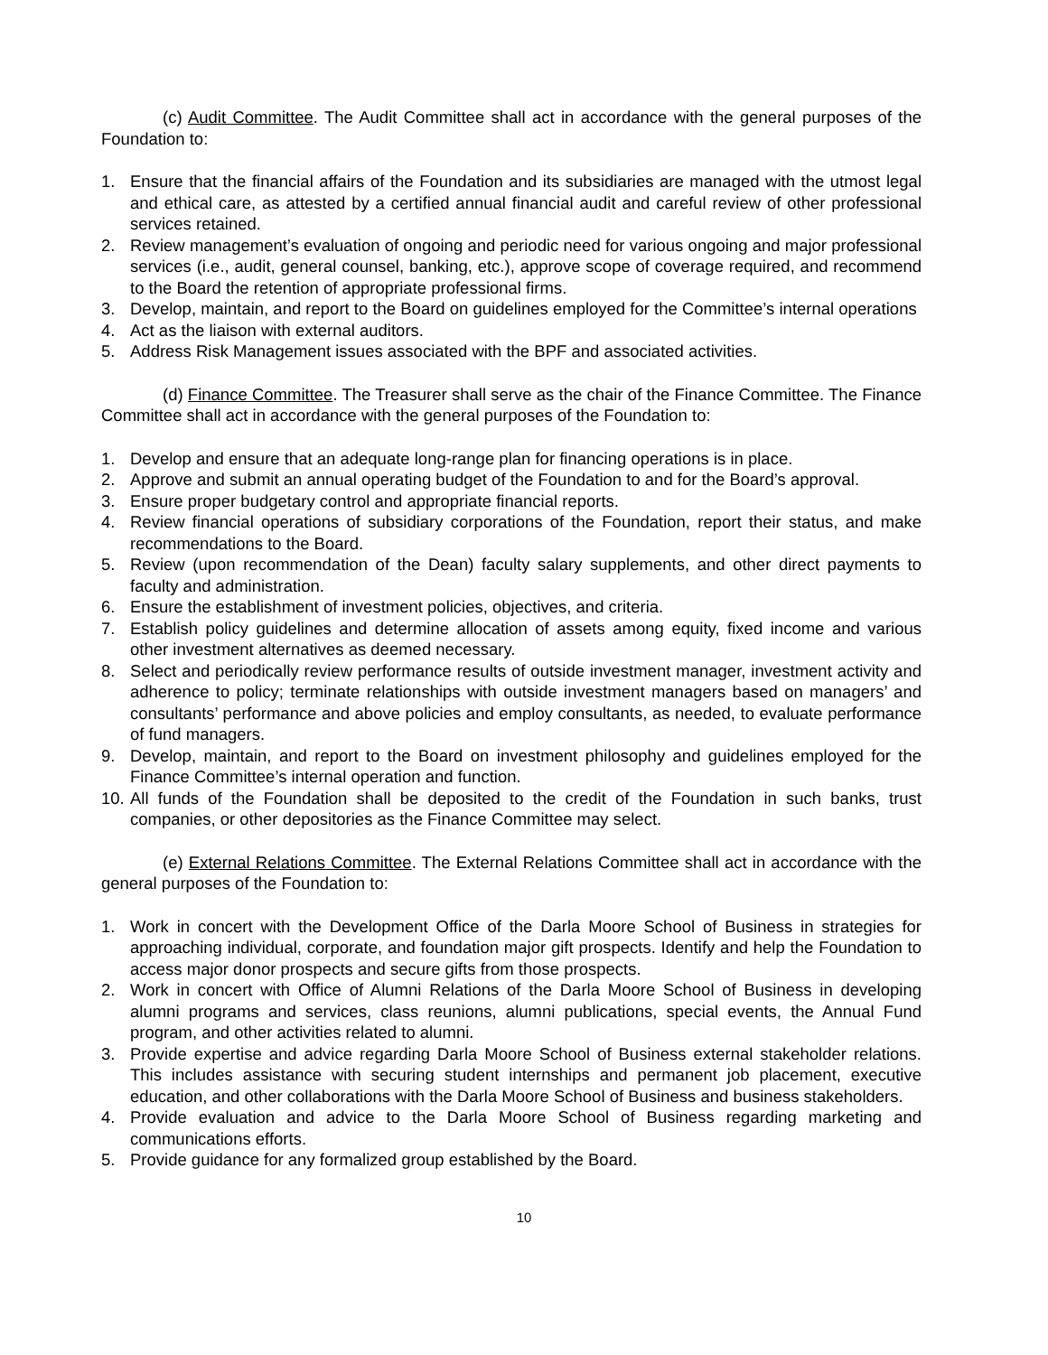(c) Audit Committee. The Audit Committee shall act in accordance with the general purposes of the Foundation to:
1. Ensure that the financial affairs of the Foundation and its subsidiaries are managed with the utmost legal and ethical care, as attested by a certified annual financial audit and careful review of other professional services retained.
2. Review management’s evaluation of ongoing and periodic need for various ongoing and major professional services (i.e., audit, general counsel, banking, etc.), approve scope of coverage required, and recommend to the Board the retention of appropriate professional firms.
3. Develop, maintain, and report to the Board on guidelines employed for the Committee’s internal operations
4. Act as the liaison with external auditors.
5. Address Risk Management issues associated with the BPF and associated activities.
(d) Finance Committee. The Treasurer shall serve as the chair of the Finance Committee. The Finance Committee shall act in accordance with the general purposes of the Foundation to:
1. Develop and ensure that an adequate long-range plan for financing operations is in place.
2. Approve and submit an annual operating budget of the Foundation to and for the Board’s approval.
3. Ensure proper budgetary control and appropriate financial reports.
4. Review financial operations of subsidiary corporations of the Foundation, report their status, and make recommendations to the Board.
5. Review (upon recommendation of the Dean) faculty salary supplements, and other direct payments to faculty and administration.
6. Ensure the establishment of investment policies, objectives, and criteria.
7. Establish policy guidelines and determine allocation of assets among equity, fixed income and various other investment alternatives as deemed necessary.
8. Select and periodically review performance results of outside investment manager, investment activity and adherence to policy; terminate relationships with outside investment managers based on managers’ and consultants’ performance and above policies and employ consultants, as needed, to evaluate performance of fund managers.
9. Develop, maintain, and report to the Board on investment philosophy and guidelines employed for the Finance Committee’s internal operation and function.
10. All funds of the Foundation shall be deposited to the credit of the Foundation in such banks, trust companies, or other depositories as the Finance Committee may select.
(e) External Relations Committee. The External Relations Committee shall act in accordance with the general purposes of the Foundation to:
1. Work in concert with the Development Office of the Darla Moore School of Business in strategies for approaching individual, corporate, and foundation major gift prospects. Identify and help the Foundation to access major donor prospects and secure gifts from those prospects.
2. Work in concert with Office of Alumni Relations of the Darla Moore School of Business in developing alumni programs and services, class reunions, alumni publications, special events, the Annual Fund program, and other activities related to alumni.
3. Provide expertise and advice regarding Darla Moore School of Business external stakeholder relations. This includes assistance with securing student internships and permanent job placement, executive education, and other collaborations with the Darla Moore School of Business and business stakeholders.
4. Provide evaluation and advice to the Darla Moore School of Business regarding marketing and communications efforts.
5. Provide guidance for any formalized group established by the Board.
10